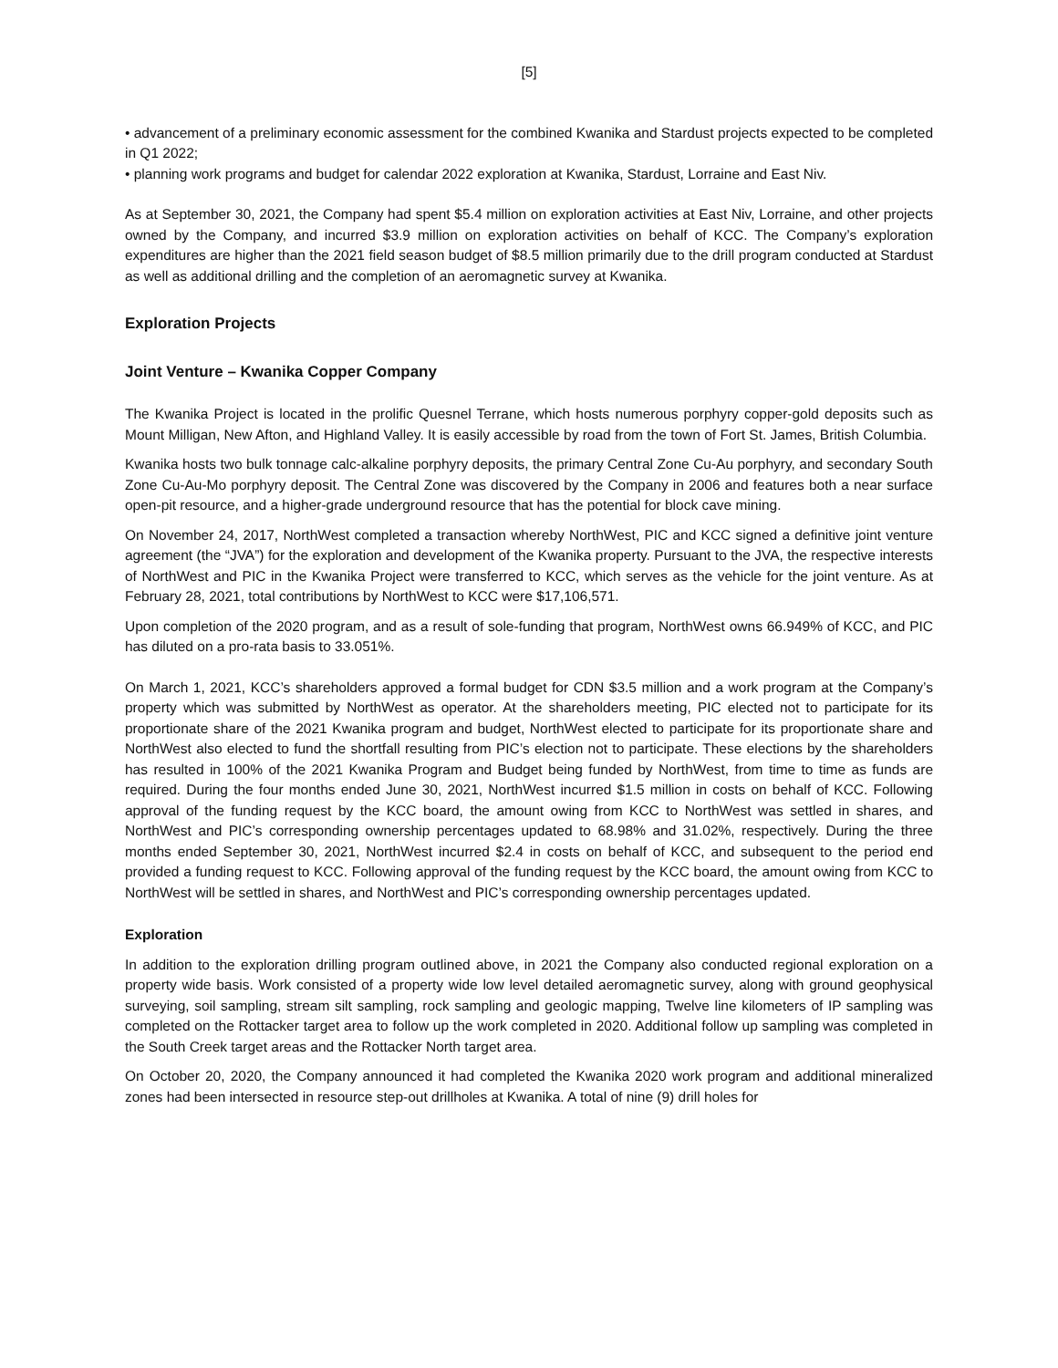[5]
• advancement of a preliminary economic assessment for the combined Kwanika and Stardust projects expected to be completed in Q1 2022;
• planning work programs and budget for calendar 2022 exploration at Kwanika, Stardust, Lorraine and East Niv.
As at September 30, 2021, the Company had spent $5.4 million on exploration activities at East Niv, Lorraine, and other projects owned by the Company, and incurred $3.9 million on exploration activities on behalf of KCC. The Company’s exploration expenditures are higher than the 2021 field season budget of $8.5 million primarily due to the drill program conducted at Stardust as well as additional drilling and the completion of an aeromagnetic survey at Kwanika.
Exploration Projects
Joint Venture – Kwanika Copper Company
The Kwanika Project is located in the prolific Quesnel Terrane, which hosts numerous porphyry copper-gold deposits such as Mount Milligan, New Afton, and Highland Valley. It is easily accessible by road from the town of Fort St. James, British Columbia.
Kwanika hosts two bulk tonnage calc-alkaline porphyry deposits, the primary Central Zone Cu-Au porphyry, and secondary South Zone Cu-Au-Mo porphyry deposit. The Central Zone was discovered by the Company in 2006 and features both a near surface open-pit resource, and a higher-grade underground resource that has the potential for block cave mining.
On November 24, 2017, NorthWest completed a transaction whereby NorthWest, PIC and KCC signed a definitive joint venture agreement (the “JVA”) for the exploration and development of the Kwanika property. Pursuant to the JVA, the respective interests of NorthWest and PIC in the Kwanika Project were transferred to KCC, which serves as the vehicle for the joint venture. As at February 28, 2021, total contributions by NorthWest to KCC were $17,106,571.
Upon completion of the 2020 program, and as a result of sole-funding that program, NorthWest owns 66.949% of KCC, and PIC has diluted on a pro-rata basis to 33.051%.
On March 1, 2021, KCC’s shareholders approved a formal budget for CDN $3.5 million and a work program at the Company’s property which was submitted by NorthWest as operator. At the shareholders meeting, PIC elected not to participate for its proportionate share of the 2021 Kwanika program and budget, NorthWest elected to participate for its proportionate share and NorthWest also elected to fund the shortfall resulting from PIC’s election not to participate. These elections by the shareholders has resulted in 100% of the 2021 Kwanika Program and Budget being funded by NorthWest, from time to time as funds are required. During the four months ended June 30, 2021, NorthWest incurred $1.5 million in costs on behalf of KCC. Following approval of the funding request by the KCC board, the amount owing from KCC to NorthWest was settled in shares, and NorthWest and PIC’s corresponding ownership percentages updated to 68.98% and 31.02%, respectively. During the three months ended September 30, 2021, NorthWest incurred $2.4 in costs on behalf of KCC, and subsequent to the period end provided a funding request to KCC. Following approval of the funding request by the KCC board, the amount owing from KCC to NorthWest will be settled in shares, and NorthWest and PIC’s corresponding ownership percentages updated.
Exploration
In addition to the exploration drilling program outlined above, in 2021 the Company also conducted regional exploration on a property wide basis. Work consisted of a property wide low level detailed aeromagnetic survey, along with ground geophysical surveying, soil sampling, stream silt sampling, rock sampling and geologic mapping, Twelve line kilometers of IP sampling was completed on the Rottacker target area to follow up the work completed in 2020. Additional follow up sampling was completed in the South Creek target areas and the Rottacker North target area.
On October 20, 2020, the Company announced it had completed the Kwanika 2020 work program and additional mineralized zones had been intersected in resource step-out drillholes at Kwanika. A total of nine (9) drill holes for